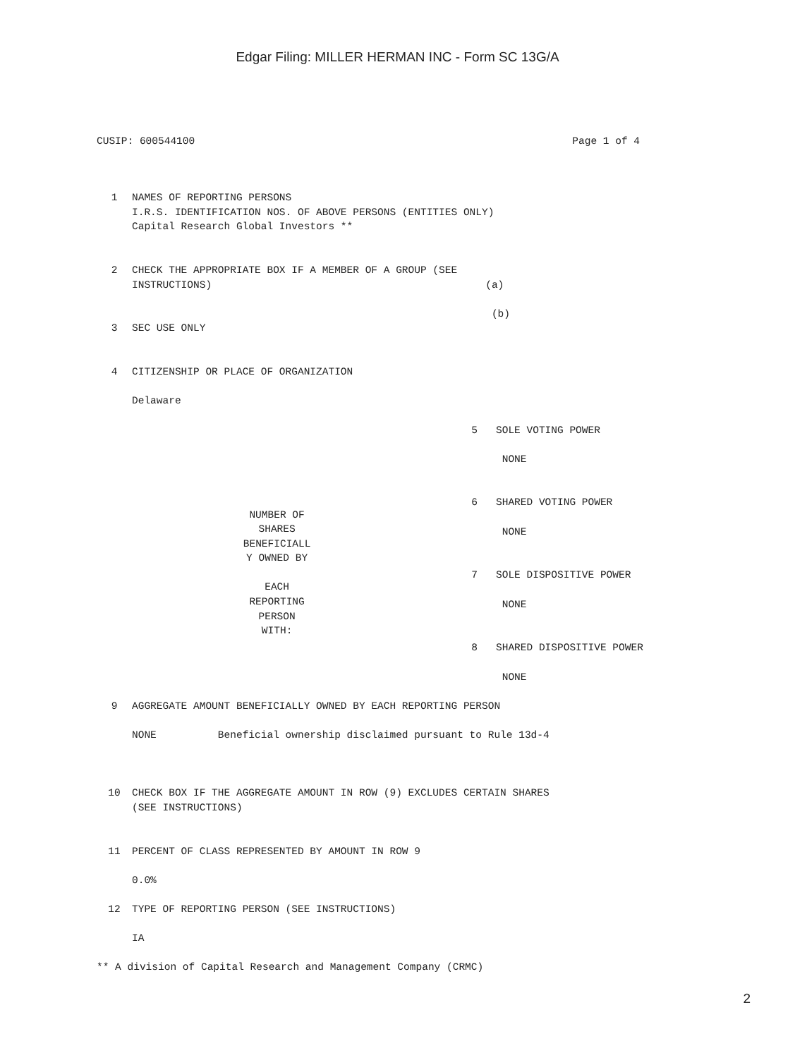Edgar Filing: MILLER HERMAN INC - Form SC 13G/A
CUSIP: 600544100 Page 1 of 4
| 1 | NAMES OF REPORTING PERSONS I.R.S. IDENTIFICATION NOS. OF ABOVE PERSONS (ENTITIES ONLY) Capital Research Global Investors ** | | |
| 2 | CHECK THE APPROPRIATE BOX IF A MEMBER OF A GROUP (SEE INSTRUCTIONS) | | (a) (b) |
| 3 | SEC USE ONLY | | |
| 4 | CITIZENSHIP OR PLACE OF ORGANIZATION Delaware | | |
| NUMBER OF SHARES BENEFICIALL Y OWNED BY EACH REPORTING PERSON WITH: | | 5 SOLE VOTING POWER NONE 6 SHARED VOTING POWER NONE 7 SOLE DISPOSITIVE POWER NONE 8 SHARED DISPOSITIVE POWER NONE | |
| 9 | AGGREGATE AMOUNT BENEFICIALLY OWNED BY EACH REPORTING PERSON NONE Beneficial ownership disclaimed pursuant to Rule 13d-4 | | |
| 10 | CHECK BOX IF THE AGGREGATE AMOUNT IN ROW (9) EXCLUDES CERTAIN SHARES (SEE INSTRUCTIONS) | | |
| 11 | PERCENT OF CLASS REPRESENTED BY AMOUNT IN ROW 9 0.0% | | |
| 12 | TYPE OF REPORTING PERSON (SEE INSTRUCTIONS) IA | | |
** A division of Capital Research and Management Company (CRMC)
2